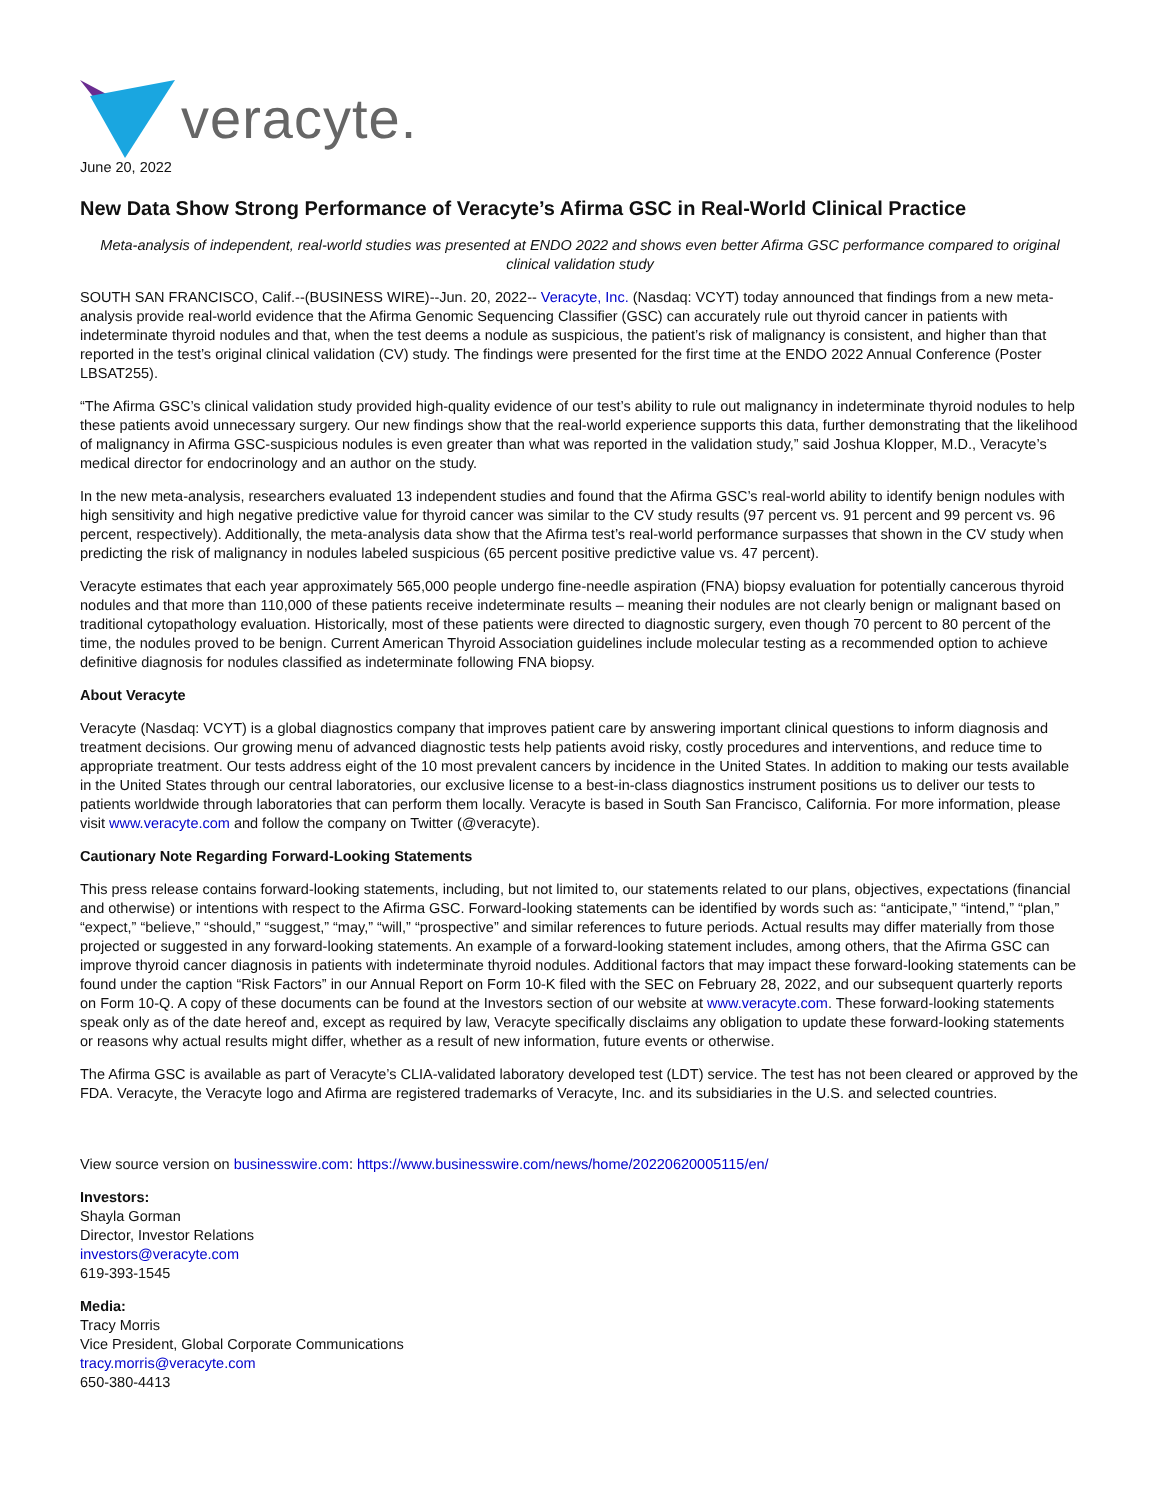veracyte.
June 20, 2022
New Data Show Strong Performance of Veracyte’s Afirma GSC in Real-World Clinical Practice
Meta-analysis of independent, real-world studies was presented at ENDO 2022 and shows even better Afirma GSC performance compared to original clinical validation study
SOUTH SAN FRANCISCO, Calif.--(BUSINESS WIRE)--Jun. 20, 2022-- Veracyte, Inc. (Nasdaq: VCYT) today announced that findings from a new meta-analysis provide real-world evidence that the Afirma Genomic Sequencing Classifier (GSC) can accurately rule out thyroid cancer in patients with indeterminate thyroid nodules and that, when the test deems a nodule as suspicious, the patient’s risk of malignancy is consistent, and higher than that reported in the test’s original clinical validation (CV) study. The findings were presented for the first time at the ENDO 2022 Annual Conference (Poster LBSAT255).
“The Afirma GSC’s clinical validation study provided high-quality evidence of our test’s ability to rule out malignancy in indeterminate thyroid nodules to help these patients avoid unnecessary surgery. Our new findings show that the real-world experience supports this data, further demonstrating that the likelihood of malignancy in Afirma GSC-suspicious nodules is even greater than what was reported in the validation study,” said Joshua Klopper, M.D., Veracyte’s medical director for endocrinology and an author on the study.
In the new meta-analysis, researchers evaluated 13 independent studies and found that the Afirma GSC’s real-world ability to identify benign nodules with high sensitivity and high negative predictive value for thyroid cancer was similar to the CV study results (97 percent vs. 91 percent and 99 percent vs. 96 percent, respectively). Additionally, the meta-analysis data show that the Afirma test’s real-world performance surpasses that shown in the CV study when predicting the risk of malignancy in nodules labeled suspicious (65 percent positive predictive value vs. 47 percent).
Veracyte estimates that each year approximately 565,000 people undergo fine-needle aspiration (FNA) biopsy evaluation for potentially cancerous thyroid nodules and that more than 110,000 of these patients receive indeterminate results – meaning their nodules are not clearly benign or malignant based on traditional cytopathology evaluation. Historically, most of these patients were directed to diagnostic surgery, even though 70 percent to 80 percent of the time, the nodules proved to be benign. Current American Thyroid Association guidelines include molecular testing as a recommended option to achieve definitive diagnosis for nodules classified as indeterminate following FNA biopsy.
About Veracyte
Veracyte (Nasdaq: VCYT) is a global diagnostics company that improves patient care by answering important clinical questions to inform diagnosis and treatment decisions. Our growing menu of advanced diagnostic tests help patients avoid risky, costly procedures and interventions, and reduce time to appropriate treatment. Our tests address eight of the 10 most prevalent cancers by incidence in the United States. In addition to making our tests available in the United States through our central laboratories, our exclusive license to a best-in-class diagnostics instrument positions us to deliver our tests to patients worldwide through laboratories that can perform them locally. Veracyte is based in South San Francisco, California. For more information, please visit www.veracyte.com and follow the company on Twitter (@veracyte).
Cautionary Note Regarding Forward-Looking Statements
This press release contains forward-looking statements, including, but not limited to, our statements related to our plans, objectives, expectations (financial and otherwise) or intentions with respect to the Afirma GSC. Forward-looking statements can be identified by words such as: “anticipate,” “intend,” “plan,” “expect,” “believe,” “should,” “suggest,” “may,” “will,” “prospective” and similar references to future periods. Actual results may differ materially from those projected or suggested in any forward-looking statements. An example of a forward-looking statement includes, among others, that the Afirma GSC can improve thyroid cancer diagnosis in patients with indeterminate thyroid nodules. Additional factors that may impact these forward-looking statements can be found under the caption “Risk Factors” in our Annual Report on Form 10-K filed with the SEC on February 28, 2022, and our subsequent quarterly reports on Form 10-Q. A copy of these documents can be found at the Investors section of our website at www.veracyte.com. These forward-looking statements speak only as of the date hereof and, except as required by law, Veracyte specifically disclaims any obligation to update these forward-looking statements or reasons why actual results might differ, whether as a result of new information, future events or otherwise.
The Afirma GSC is available as part of Veracyte’s CLIA-validated laboratory developed test (LDT) service. The test has not been cleared or approved by the FDA. Veracyte, the Veracyte logo and Afirma are registered trademarks of Veracyte, Inc. and its subsidiaries in the U.S. and selected countries.
View source version on businesswire.com: https://www.businesswire.com/news/home/20220620005115/en/
Investors:
Shayla Gorman
Director, Investor Relations
investors@veracyte.com
619-393-1545
Media:
Tracy Morris
Vice President, Global Corporate Communications
tracy.morris@veracyte.com
650-380-4413